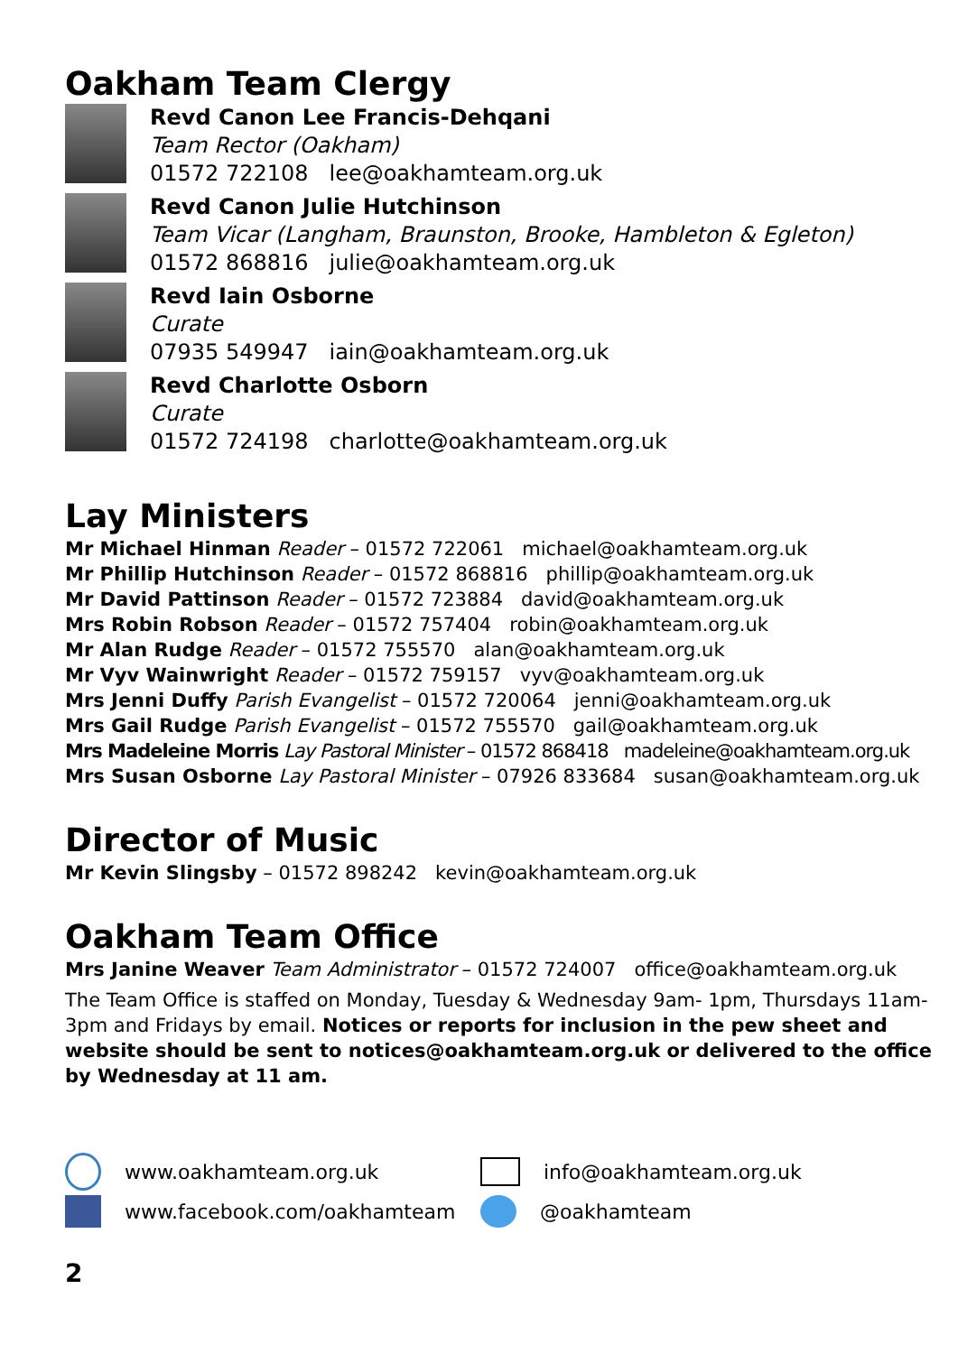Oakham Team Clergy
Revd Canon Lee Francis-Dehqani
Team Rector (Oakham)
01572 722108 lee@oakhamteam.org.uk
Revd Canon Julie Hutchinson
Team Vicar (Langham, Braunston, Brooke, Hambleton & Egleton)
01572 868816 julie@oakhamteam.org.uk
Revd Iain Osborne
Curate
07935 549947 iain@oakhamteam.org.uk
Revd Charlotte Osborn
Curate
01572 724198 charlotte@oakhamteam.org.uk
Lay Ministers
Mr Michael Hinman Reader – 01572 722061 michael@oakhamteam.org.uk
Mr Phillip Hutchinson Reader – 01572 868816 phillip@oakhamteam.org.uk
Mr David Pattinson Reader – 01572 723884 david@oakhamteam.org.uk
Mrs Robin Robson Reader – 01572 757404 robin@oakhamteam.org.uk
Mr Alan Rudge Reader – 01572 755570 alan@oakhamteam.org.uk
Mr Vyv Wainwright Reader – 01572 759157 vyv@oakhamteam.org.uk
Mrs Jenni Duffy Parish Evangelist – 01572 720064 jenni@oakhamteam.org.uk
Mrs Gail Rudge Parish Evangelist – 01572 755570 gail@oakhamteam.org.uk
Mrs Madeleine Morris Lay Pastoral Minister – 01572 868418 madeleine@oakhamteam.org.uk
Mrs Susan Osborne Lay Pastoral Minister – 07926 833684 susan@oakhamteam.org.uk
Director of Music
Mr Kevin Slingsby – 01572 898242 kevin@oakhamteam.org.uk
Oakham Team Office
Mrs Janine Weaver Team Administrator – 01572 724007 office@oakhamteam.org.uk
The Team Office is staffed on Monday, Tuesday & Wednesday 9am- 1pm, Thursdays 11am-3pm and Fridays by email. Notices or reports for inclusion in the pew sheet and website should be sent to notices@oakhamteam.org.uk or delivered to the office by Wednesday at 11 am.
www.oakhamteam.org.uk
info@oakhamteam.org.uk
www.facebook.com/oakhamteam
@oakhamteam
2